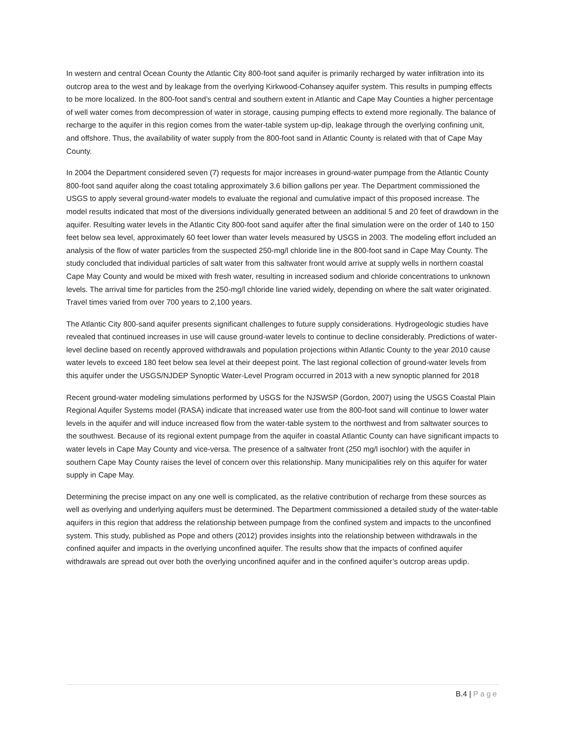In western and central Ocean County the Atlantic City 800-foot sand aquifer is primarily recharged by water infiltration into its outcrop area to the west and by leakage from the overlying Kirkwood-Cohansey aquifer system. This results in pumping effects to be more localized. In the 800-foot sand’s central and southern extent in Atlantic and Cape May Counties a higher percentage of well water comes from decompression of water in storage, causing pumping effects to extend more regionally. The balance of recharge to the aquifer in this region comes from the water-table system up-dip, leakage through the overlying confining unit, and offshore. Thus, the availability of water supply from the 800-foot sand in Atlantic County is related with that of Cape May County.
In 2004 the Department considered seven (7) requests for major increases in ground-water pumpage from the Atlantic County 800-foot sand aquifer along the coast totaling approximately 3.6 billion gallons per year. The Department commissioned the USGS to apply several ground-water models to evaluate the regional and cumulative impact of this proposed increase. The model results indicated that most of the diversions individually generated between an additional 5 and 20 feet of drawdown in the aquifer. Resulting water levels in the Atlantic City 800-foot sand aquifer after the final simulation were on the order of 140 to 150 feet below sea level, approximately 60 feet lower than water levels measured by USGS in 2003. The modeling effort included an analysis of the flow of water particles from the suspected 250-mg/l chloride line in the 800-foot sand in Cape May County. The study concluded that individual particles of salt water from this saltwater front would arrive at supply wells in northern coastal Cape May County and would be mixed with fresh water, resulting in increased sodium and chloride concentrations to unknown levels. The arrival time for particles from the 250-mg/l chloride line varied widely, depending on where the salt water originated. Travel times varied from over 700 years to 2,100 years.
The Atlantic City 800-sand aquifer presents significant challenges to future supply considerations. Hydrogeologic studies have revealed that continued increases in use will cause ground-water levels to continue to decline considerably. Predictions of water-level decline based on recently approved withdrawals and population projections within Atlantic County to the year 2010 cause water levels to exceed 180 feet below sea level at their deepest point. The last regional collection of ground-water levels from this aquifer under the USGS/NJDEP Synoptic Water-Level Program occurred in 2013 with a new synoptic planned for 2018
Recent ground-water modeling simulations performed by USGS for the NJSWSP (Gordon, 2007) using the USGS Coastal Plain Regional Aquifer Systems model (RASA) indicate that increased water use from the 800-foot sand will continue to lower water levels in the aquifer and will induce increased flow from the water-table system to the northwest and from saltwater sources to the southwest. Because of its regional extent pumpage from the aquifer in coastal Atlantic County can have significant impacts to water levels in Cape May County and vice-versa. The presence of a saltwater front (250 mg/l isochlor) with the aquifer in southern Cape May County raises the level of concern over this relationship. Many municipalities rely on this aquifer for water supply in Cape May.
Determining the precise impact on any one well is complicated, as the relative contribution of recharge from these sources as well as overlying and underlying aquifers must be determined. The Department commissioned a detailed study of the water-table aquifers in this region that address the relationship between pumpage from the confined system and impacts to the unconfined system. This study, published as Pope and others (2012) provides insights into the relationship between withdrawals in the confined aquifer and impacts in the overlying unconfined aquifer. The results show that the impacts of confined aquifer withdrawals are spread out over both the overlying unconfined aquifer and in the confined aquifer’s outcrop areas updip.
B.4 | Page